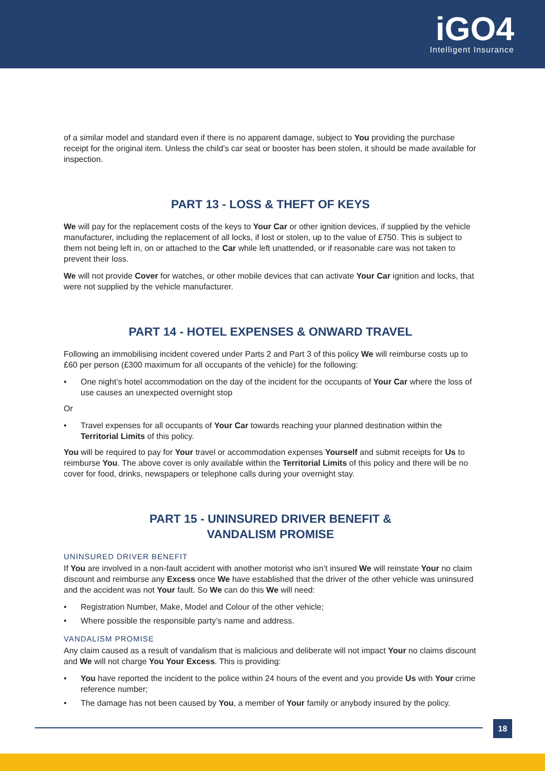iGO4
Intelligent Insurance
of a similar model and standard even if there is no apparent damage, subject to You providing the purchase receipt for the original item. Unless the child’s car seat or booster has been stolen, it should be made available for inspection.
PART 13 - LOSS & THEFT OF KEYS
We will pay for the replacement costs of the keys to Your Car or other ignition devices, if supplied by the vehicle manufacturer, including the replacement of all locks, if lost or stolen, up to the value of £750. This is subject to them not being left in, on or attached to the Car while left unattended, or if reasonable care was not taken to prevent their loss.
We will not provide Cover for watches, or other mobile devices that can activate Your Car ignition and locks, that were not supplied by the vehicle manufacturer.
PART 14 - HOTEL EXPENSES & ONWARD TRAVEL
Following an immobilising incident covered under Parts 2 and Part 3 of this policy We will reimburse costs up to £60 per person (£300 maximum for all occupants of the vehicle) for the following:
• One night’s hotel accommodation on the day of the incident for the occupants of Your Car where the loss of use causes an unexpected overnight stop
Or
• Travel expenses for all occupants of Your Car towards reaching your planned destination within the Territorial Limits of this policy.
You will be required to pay for Your travel or accommodation expenses Yourself and submit receipts for Us to reimburse You. The above cover is only available within the Territorial Limits of this policy and there will be no cover for food, drinks, newspapers or telephone calls during your overnight stay.
PART 15 - UNINSURED DRIVER BENEFIT &
VANDALISM PROMISE
UNINSURED DRIVER BENEFIT
If You are involved in a non-fault accident with another motorist who isn’t insured We will reinstate Your no claim discount and reimburse any Excess once We have established that the driver of the other vehicle was uninsured and the accident was not Your fault. So We can do this We will need:
• Registration Number, Make, Model and Colour of the other vehicle;
• Where possible the responsible party’s name and address.
VANDALISM PROMISE
Any claim caused as a result of vandalism that is malicious and deliberate will not impact Your no claims discount and We will not charge You Your Excess. This is providing:
• You have reported the incident to the police within 24 hours of the event and you provide Us with Your crime reference number;
• The damage has not been caused by You, a member of Your family or anybody insured by the policy.
18